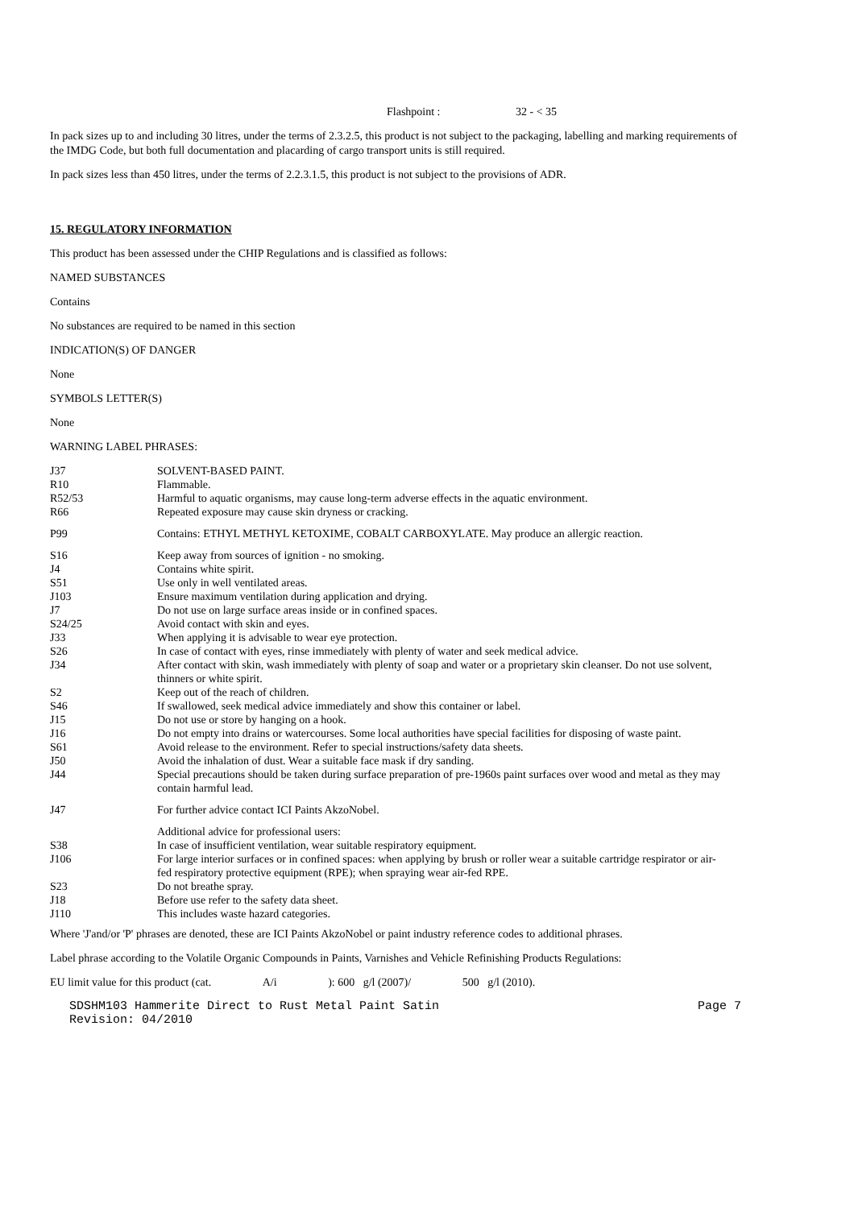Flashpoint : 32 - < 35
In pack sizes up to and including 30 litres, under the terms of 2.3.2.5, this product is not subject to the packaging, labelling and marking requirements of the IMDG Code, but both full documentation and placarding of cargo transport units is still required.
In pack sizes less than 450 litres, under the terms of 2.2.3.1.5, this product is not subject to the provisions of ADR.
15. REGULATORY INFORMATION
This product has been assessed under the CHIP Regulations and is classified as follows:
NAMED SUBSTANCES
Contains
No substances are required to be named in this section
INDICATION(S) OF DANGER
None
SYMBOLS LETTER(S)
None
WARNING LABEL PHRASES:
| J37 | SOLVENT-BASED PAINT. |
| R10 | Flammable. |
| R52/53 | Harmful to aquatic organisms, may cause long-term adverse effects in the aquatic environment. |
| R66 | Repeated exposure may cause skin dryness or cracking. |
| P99 | Contains: ETHYL METHYL KETOXIME, COBALT CARBOXYLATE. May produce an allergic reaction. |
| S16 | Keep away from sources of ignition - no smoking. |
| J4 | Contains white spirit. |
| S51 | Use only in well ventilated areas. |
| J103 | Ensure maximum ventilation during application and drying. |
| J7 | Do not use on large surface areas inside or in confined spaces. |
| S24/25 | Avoid contact with skin and eyes. |
| J33 | When applying it is advisable to wear eye protection. |
| S26 | In case of contact with eyes, rinse immediately with plenty of water and seek medical advice. |
| J34 | After contact with skin, wash immediately with plenty of soap and water or a proprietary skin cleanser. Do not use solvent, thinners or white spirit. |
| S2 | Keep out of the reach of children. |
| S46 | If swallowed, seek medical advice immediately and show this container or label. |
| J15 | Do not use or store by hanging on a hook. |
| J16 | Do not empty into drains or watercourses. Some local authorities have special facilities for disposing of waste paint. |
| S61 | Avoid release to the environment. Refer to special instructions/safety data sheets. |
| J50 | Avoid the inhalation of dust. Wear a suitable face mask if dry sanding. |
| J44 | Special precautions should be taken during surface preparation of pre-1960s paint surfaces over wood and metal as they may contain harmful lead. |
| J47 | For further advice contact ICI Paints AkzoNobel. |
| | Additional advice for professional users: |
| S38 | In case of insufficient ventilation, wear suitable respiratory equipment. |
| J106 | For large interior surfaces or in confined spaces: when applying by brush or roller wear a suitable cartridge respirator or air-fed respiratory protective equipment (RPE); when spraying wear air-fed RPE. |
| S23 | Do not breathe spray. |
| J18 | Before use refer to the safety data sheet. |
| J110 | This includes waste hazard categories. |
Where 'J'and/or 'P' phrases are denoted, these are ICI Paints AkzoNobel or paint industry reference codes to additional phrases.
Label phrase according to the Volatile Organic Compounds in Paints, Varnishes and Vehicle Refinishing Products Regulations:
EU limit value for this product (cat. A/i ): 600 g/l (2007)/ 500 g/l (2010).
SDSHM103 Hammerite Direct to Rust Metal Paint Satin
Revision: 04/2010 Page 7